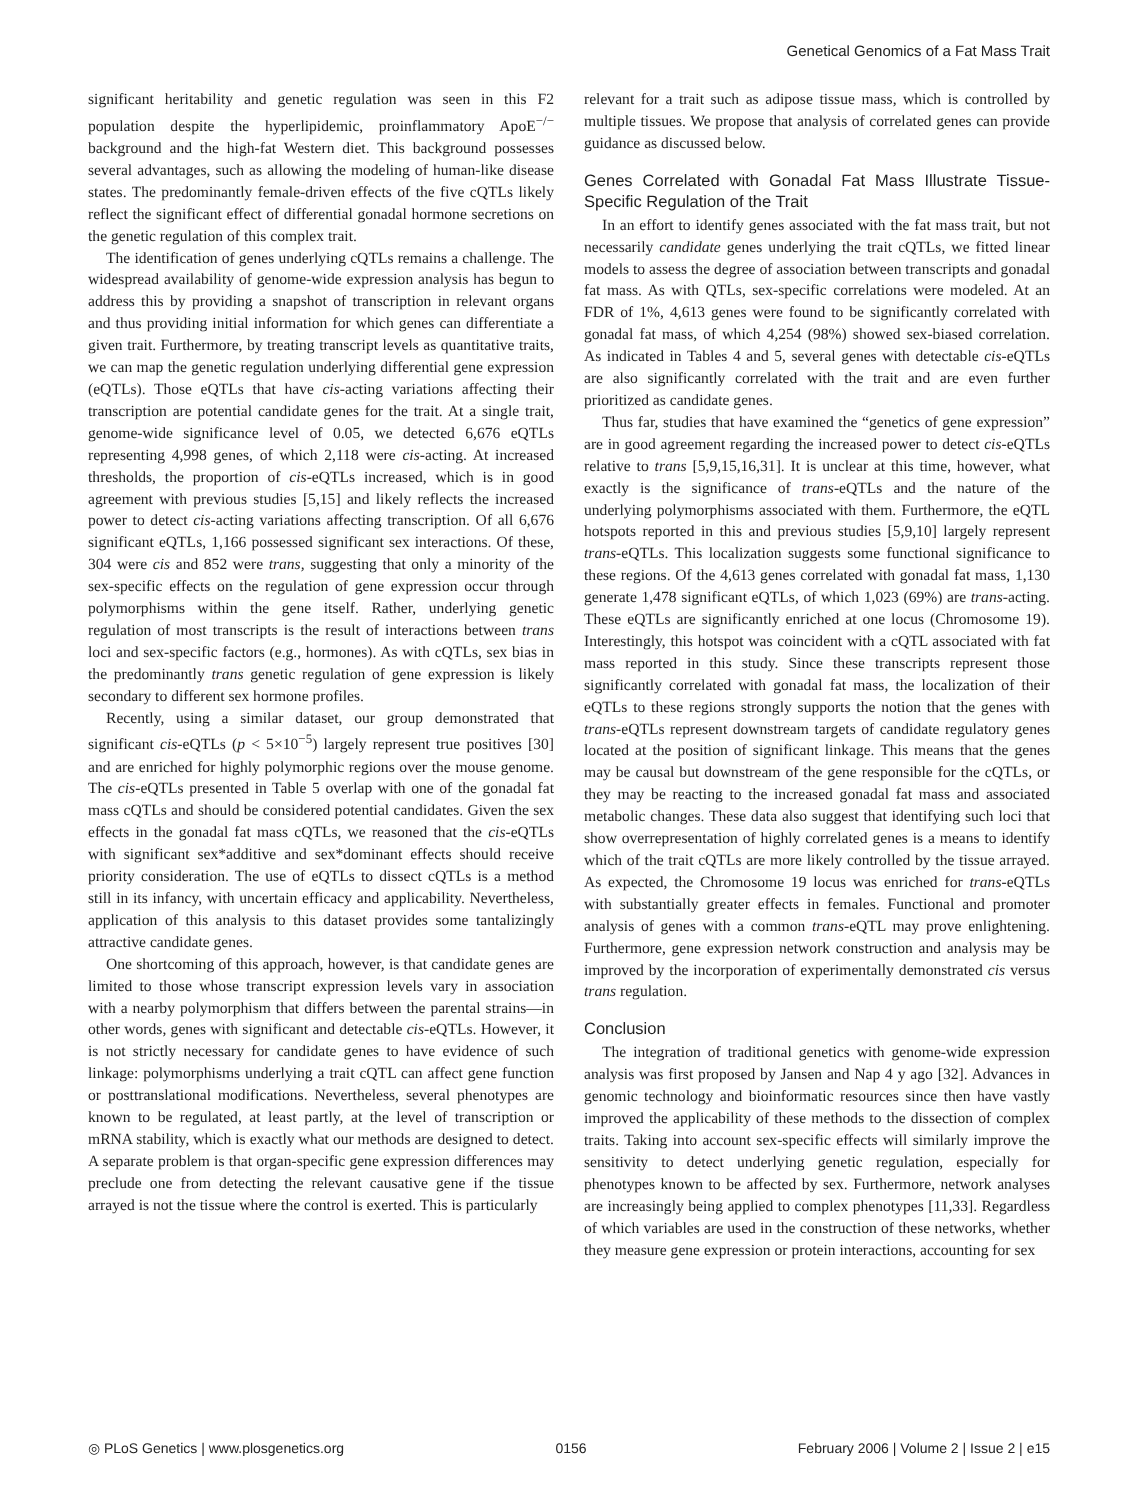Genetical Genomics of a Fat Mass Trait
significant heritability and genetic regulation was seen in this F2 population despite the hyperlipidemic, proinflammatory ApoE<sup>−/−</sup> background and the high-fat Western diet. This background possesses several advantages, such as allowing the modeling of human-like disease states. The predominantly female-driven effects of the five cQTLs likely reflect the significant effect of differential gonadal hormone secretions on the genetic regulation of this complex trait.
The identification of genes underlying cQTLs remains a challenge. The widespread availability of genome-wide expression analysis has begun to address this by providing a snapshot of transcription in relevant organs and thus providing initial information for which genes can differentiate a given trait. Furthermore, by treating transcript levels as quantitative traits, we can map the genetic regulation underlying differential gene expression (eQTLs). Those eQTLs that have cis-acting variations affecting their transcription are potential candidate genes for the trait. At a single trait, genome-wide significance level of 0.05, we detected 6,676 eQTLs representing 4,998 genes, of which 2,118 were cis-acting. At increased thresholds, the proportion of cis-eQTLs increased, which is in good agreement with previous studies [5,15] and likely reflects the increased power to detect cis-acting variations affecting transcription. Of all 6,676 significant eQTLs, 1,166 possessed significant sex interactions. Of these, 304 were cis and 852 were trans, suggesting that only a minority of the sex-specific effects on the regulation of gene expression occur through polymorphisms within the gene itself. Rather, underlying genetic regulation of most transcripts is the result of interactions between trans loci and sex-specific factors (e.g., hormones). As with cQTLs, sex bias in the predominantly trans genetic regulation of gene expression is likely secondary to different sex hormone profiles.
Recently, using a similar dataset, our group demonstrated that significant cis-eQTLs (p < 5×10<sup>−5</sup>) largely represent true positives [30] and are enriched for highly polymorphic regions over the mouse genome. The cis-eQTLs presented in Table 5 overlap with one of the gonadal fat mass cQTLs and should be considered potential candidates. Given the sex effects in the gonadal fat mass cQTLs, we reasoned that the cis-eQTLs with significant sex*additive and sex*dominant effects should receive priority consideration. The use of eQTLs to dissect cQTLs is a method still in its infancy, with uncertain efficacy and applicability. Nevertheless, application of this analysis to this dataset provides some tantalizingly attractive candidate genes.
One shortcoming of this approach, however, is that candidate genes are limited to those whose transcript expression levels vary in association with a nearby polymorphism that differs between the parental strains—in other words, genes with significant and detectable cis-eQTLs. However, it is not strictly necessary for candidate genes to have evidence of such linkage: polymorphisms underlying a trait cQTL can affect gene function or posttranslational modifications. Nevertheless, several phenotypes are known to be regulated, at least partly, at the level of transcription or mRNA stability, which is exactly what our methods are designed to detect. A separate problem is that organ-specific gene expression differences may preclude one from detecting the relevant causative gene if the tissue arrayed is not the tissue where the control is exerted. This is particularly
relevant for a trait such as adipose tissue mass, which is controlled by multiple tissues. We propose that analysis of correlated genes can provide guidance as discussed below.
Genes Correlated with Gonadal Fat Mass Illustrate Tissue-Specific Regulation of the Trait
In an effort to identify genes associated with the fat mass trait, but not necessarily candidate genes underlying the trait cQTLs, we fitted linear models to assess the degree of association between transcripts and gonadal fat mass. As with QTLs, sex-specific correlations were modeled. At an FDR of 1%, 4,613 genes were found to be significantly correlated with gonadal fat mass, of which 4,254 (98%) showed sex-biased correlation. As indicated in Tables 4 and 5, several genes with detectable cis-eQTLs are also significantly correlated with the trait and are even further prioritized as candidate genes.
Thus far, studies that have examined the “genetics of gene expression” are in good agreement regarding the increased power to detect cis-eQTLs relative to trans [5,9,15,16,31]. It is unclear at this time, however, what exactly is the significance of trans-eQTLs and the nature of the underlying polymorphisms associated with them. Furthermore, the eQTL hotspots reported in this and previous studies [5,9,10] largely represent trans-eQTLs. This localization suggests some functional significance to these regions. Of the 4,613 genes correlated with gonadal fat mass, 1,130 generate 1,478 significant eQTLs, of which 1,023 (69%) are trans-acting. These eQTLs are significantly enriched at one locus (Chromosome 19). Interestingly, this hotspot was coincident with a cQTL associated with fat mass reported in this study. Since these transcripts represent those significantly correlated with gonadal fat mass, the localization of their eQTLs to these regions strongly supports the notion that the genes with trans-eQTLs represent downstream targets of candidate regulatory genes located at the position of significant linkage. This means that the genes may be causal but downstream of the gene responsible for the cQTLs, or they may be reacting to the increased gonadal fat mass and associated metabolic changes. These data also suggest that identifying such loci that show overrepresentation of highly correlated genes is a means to identify which of the trait cQTLs are more likely controlled by the tissue arrayed. As expected, the Chromosome 19 locus was enriched for trans-eQTLs with substantially greater effects in females. Functional and promoter analysis of genes with a common trans-eQTL may prove enlightening. Furthermore, gene expression network construction and analysis may be improved by the incorporation of experimentally demonstrated cis versus trans regulation.
Conclusion
The integration of traditional genetics with genome-wide expression analysis was first proposed by Jansen and Nap 4 y ago [32]. Advances in genomic technology and bioinformatic resources since then have vastly improved the applicability of these methods to the dissection of complex traits. Taking into account sex-specific effects will similarly improve the sensitivity to detect underlying genetic regulation, especially for phenotypes known to be affected by sex. Furthermore, network analyses are increasingly being applied to complex phenotypes [11,33]. Regardless of which variables are used in the construction of these networks, whether they measure gene expression or protein interactions, accounting for sex
◎ PLoS Genetics | www.plosgenetics.org 0156 February 2006 | Volume 2 | Issue 2 | e15